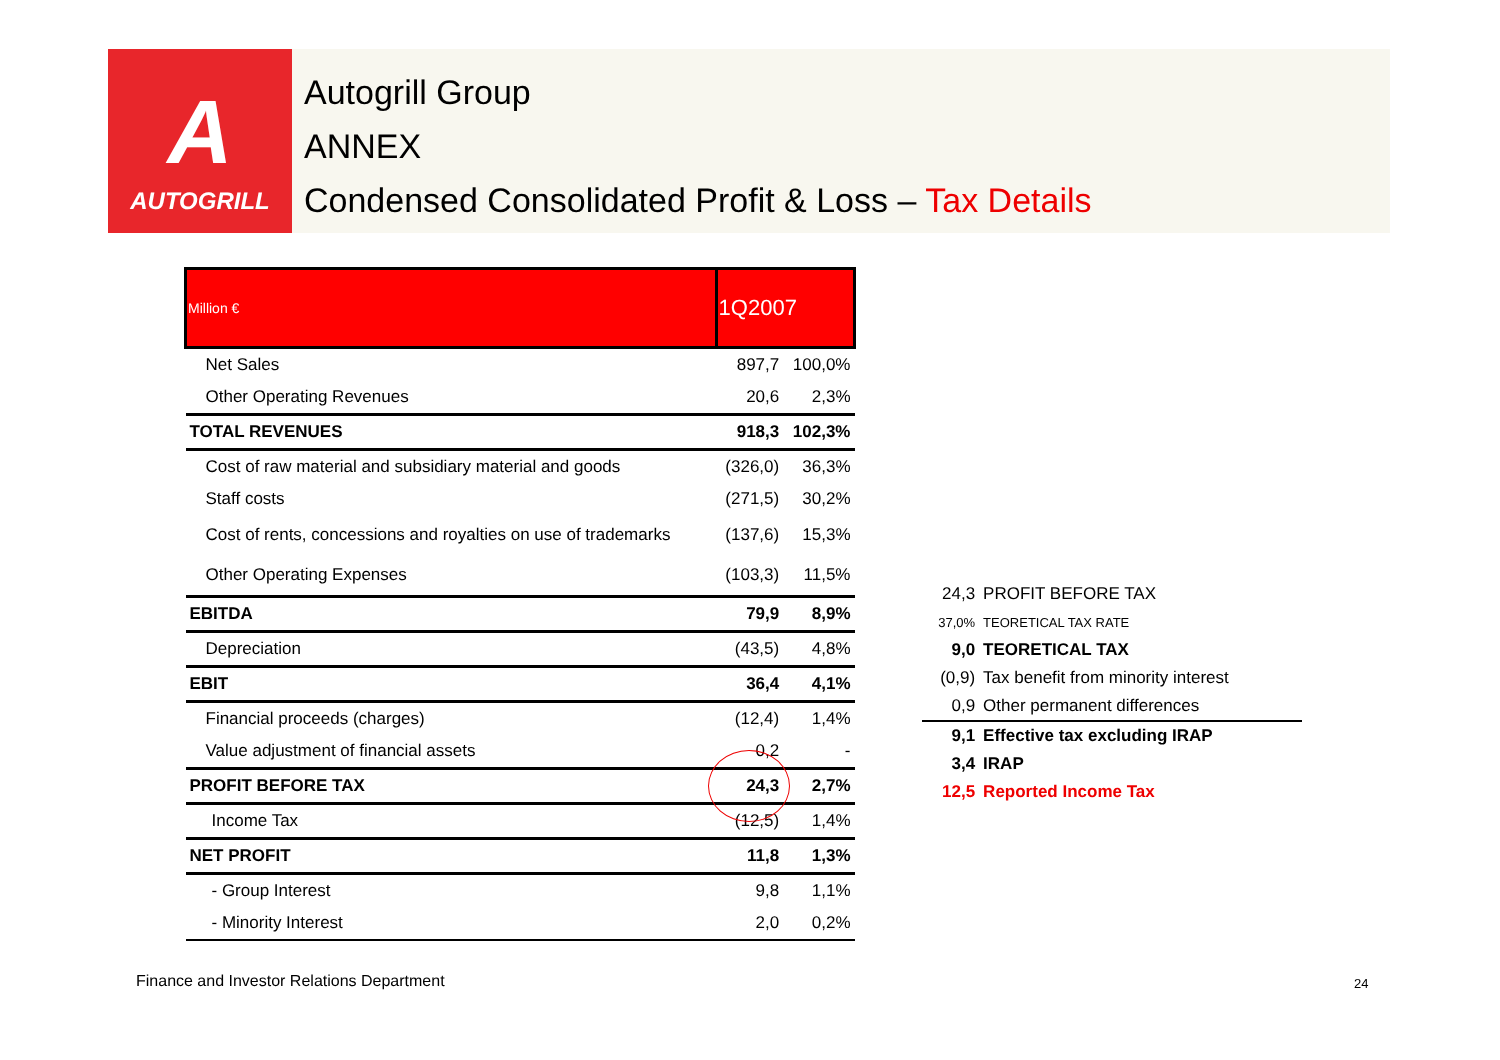A
AUTOGRILL
Autogrill Group
ANNEX
Condensed Consolidated Profit & Loss – Tax Details
| Million € | 1Q2007 | |
| --- | --- | --- |
| Net Sales | 897,7 | 100,0% |
| Other Operating Revenues | 20,6 | 2,3% |
| TOTAL REVENUES | 918,3 | 102,3% |
| Cost of raw material and subsidiary material and goods | (326,0) | 36,3% |
| Staff costs | (271,5) | 30,2% |
| Cost of rents, concessions and royalties on use of trademarks | (137,6) | 15,3% |
| Other Operating Expenses | (103,3) | 11,5% |
| EBITDA | 79,9 | 8,9% |
| Depreciation | (43,5) | 4,8% |
| EBIT | 36,4 | 4,1% |
| Financial proceeds (charges) | (12,4) | 1,4% |
| Value adjustment of financial assets | 0,2 | - |
| PROFIT BEFORE TAX | 24,3 | 2,7% |
| Income Tax | (12,5) | 1,4% |
| NET PROFIT | 11,8 | 1,3% |
| - Group Interest | 9,8 | 1,1% |
| - Minority Interest | 2,0 | 0,2% |
| 24,3 | PROFIT BEFORE TAX |
| 37,0% | TEORETICAL TAX RATE |
| 9,0 | TEORETICAL TAX |
| (0,9) | Tax benefit from minority interest |
| 0,9 | Other permanent differences |
| 9,1 | Effective tax excluding IRAP |
| 3,4 | IRAP |
| 12,5 | Reported Income Tax |
Finance and Investor Relations Department
24